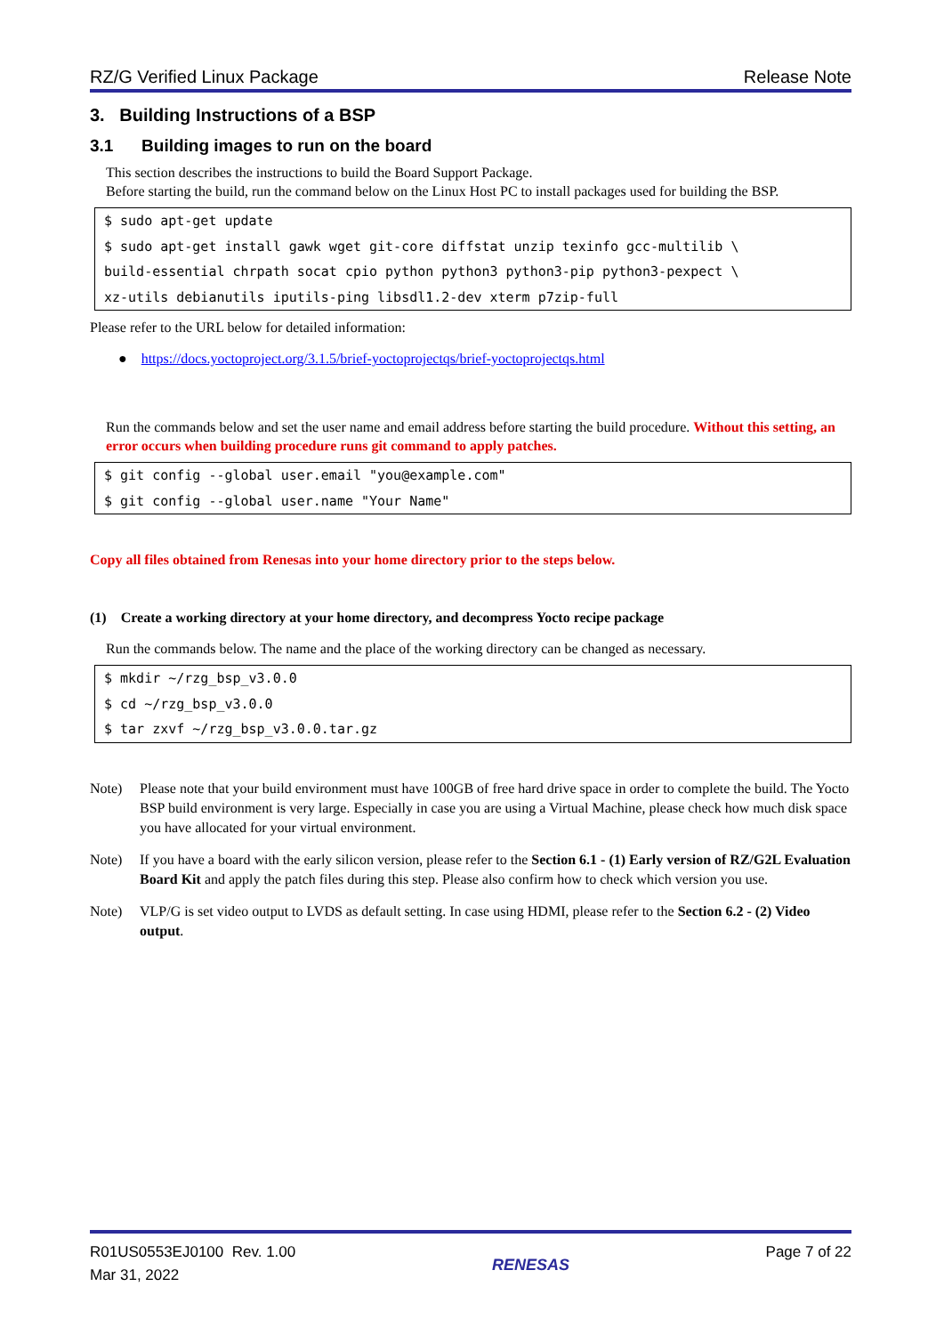RZ/G Verified Linux Package Release Note
3. Building Instructions of a BSP
3.1 Building images to run on the board
This section describes the instructions to build the Board Support Package.
Before starting the build, run the command below on the Linux Host PC to install packages used for building the BSP.
$ sudo apt-get update
$ sudo apt-get install gawk wget git-core diffstat unzip texinfo gcc-multilib \
build-essential chrpath socat cpio python python3 python3-pip python3-pexpect \
xz-utils debianutils iputils-ping libsdl1.2-dev xterm p7zip-full
Please refer to the URL below for detailed information:
● https://docs.yoctoproject.org/3.1.5/brief-yoctoprojectqs/brief-yoctoprojectqs.html
Run the commands below and set the user name and email address before starting the build procedure. Without this setting, an error occurs when building procedure runs git command to apply patches.
$ git config --global user.email "you@example.com"
$ git config --global user.name "Your Name"
Copy all files obtained from Renesas into your home directory prior to the steps below.
(1) Create a working directory at your home directory, and decompress Yocto recipe package
Run the commands below. The name and the place of the working directory can be changed as necessary.
$ mkdir ~/rzg_bsp_v3.0.0
$ cd ~/rzg_bsp_v3.0.0
$ tar zxvf ~/rzg_bsp_v3.0.0.tar.gz
Note) Please note that your build environment must have 100GB of free hard drive space in order to complete the build. The Yocto BSP build environment is very large. Especially in case you are using a Virtual Machine, please check how much disk space you have allocated for your virtual environment.
Note) If you have a board with the early silicon version, please refer to the Section 6.1 - (1) Early version of RZ/G2L Evaluation Board Kit and apply the patch files during this step. Please also confirm how to check which version you use.
Note) VLP/G is set video output to LVDS as default setting. In case using HDMI, please refer to the Section 6.2 - (2) Video output.
R01US0553EJ0100 Rev. 1.00
Mar 31, 2022
RENESAS
Page 7 of 22